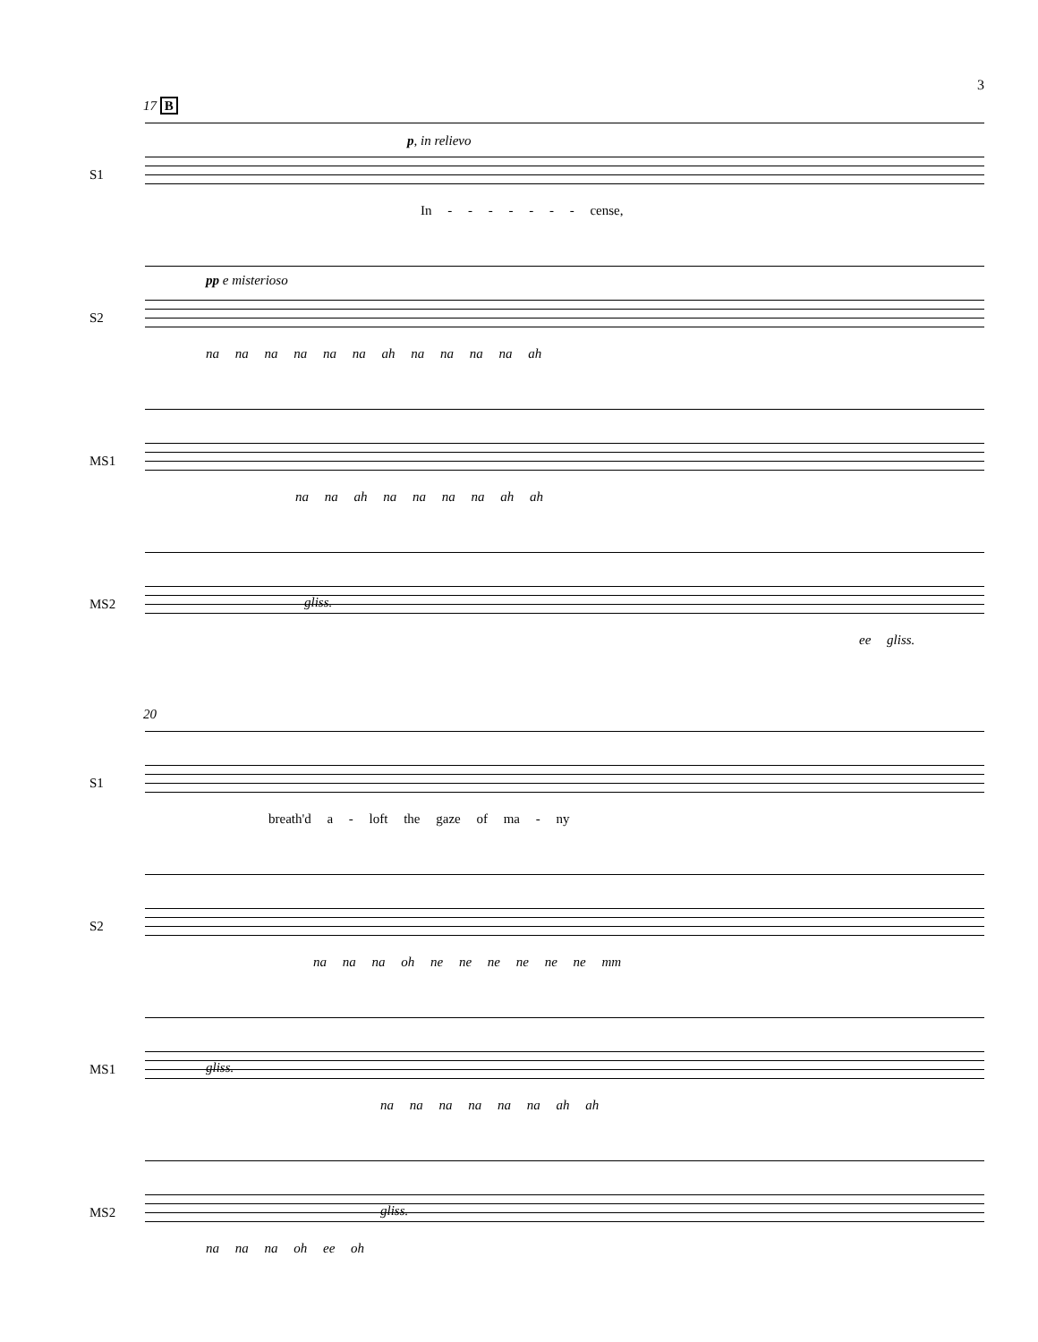3
17 B
S1
p, in relievo
In - - - - - - - cense,
S2
pp e misterioso
na na na na na na ah na na na na ah
MS1
na na ah na na na na ah ah
MS2 gliss.
ee gliss.
20
S1
breath'd a - loft the gaze of ma - ny
S2
na na na oh ne ne ne ne ne ne mm
MS1 gliss.
na na na na na na ah ah
MS2 gliss.
na na na oh ee oh